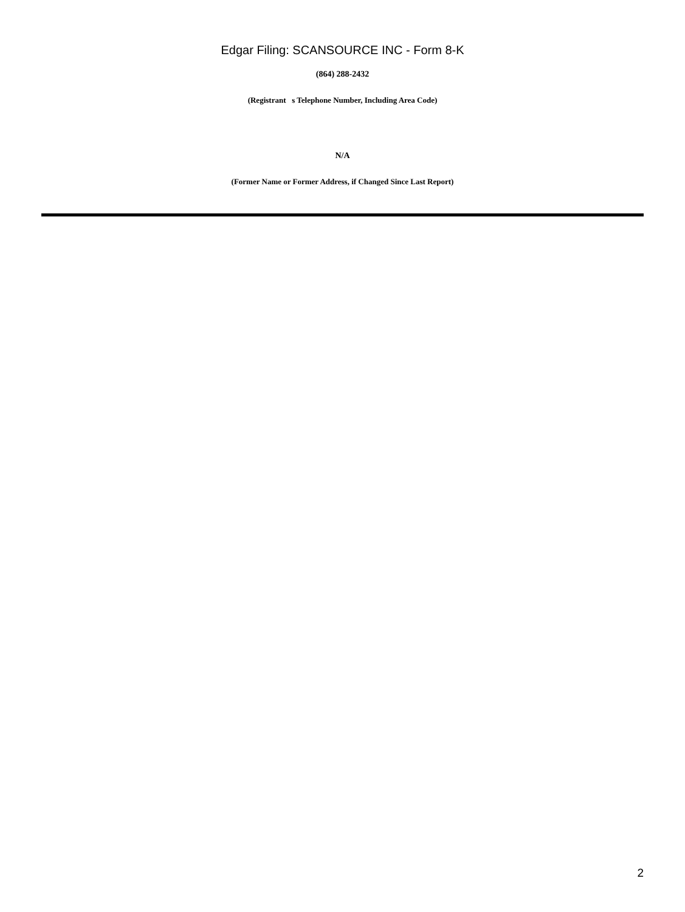Edgar Filing: SCANSOURCE INC - Form 8-K
(864) 288-2432
(Registrant s Telephone Number, Including Area Code)
N/A
(Former Name or Former Address, if Changed Since Last Report)
2